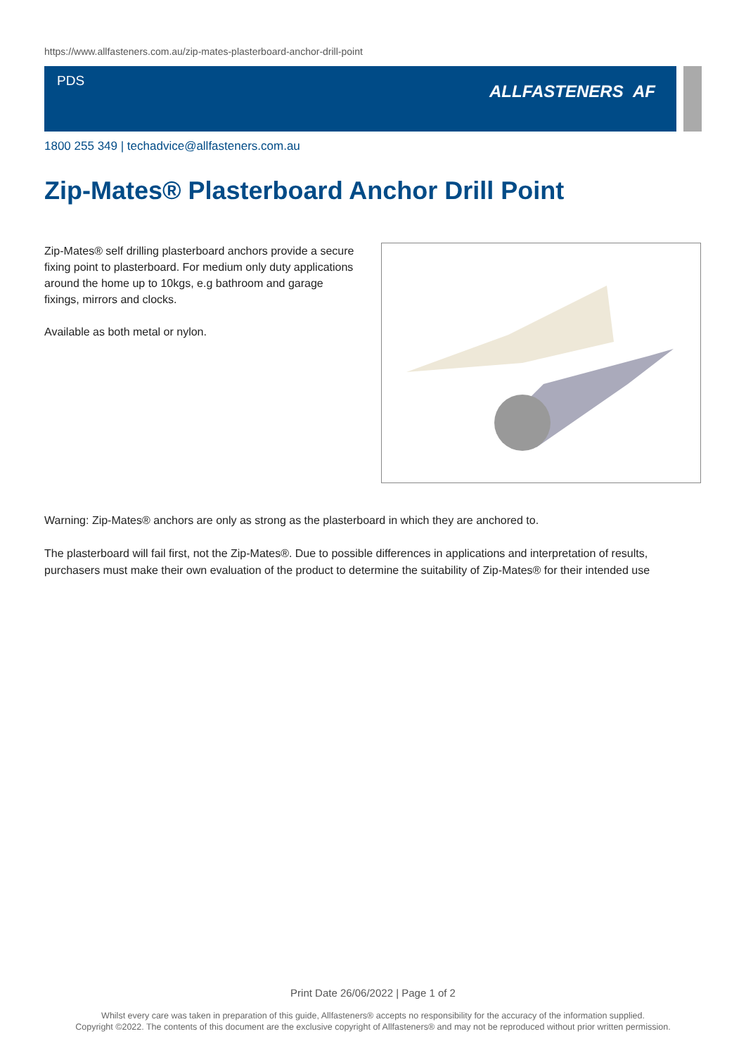https://www.allfasteners.com.au/zip-mates-plasterboard-anchor-drill-point
PDS
ALLFASTENERS AF
1800 255 349 | techadvice@allfasteners.com.au
Zip-Mates® Plasterboard Anchor Drill Point
Zip-Mates® self drilling plasterboard anchors provide a secure fixing point to plasterboard. For medium only duty applications around the home up to 10kgs, e.g bathroom and garage fixings, mirrors and clocks.
Available as both metal or nylon.
Warning: Zip-Mates® anchors are only as strong as the plasterboard in which they are anchored to.
The plasterboard will fail first, not the Zip-Mates®. Due to possible differences in applications and interpretation of results, purchasers must make their own evaluation of the product to determine the suitability of Zip-Mates® for their intended use
Print Date 26/06/2022 | Page 1 of 2
Whilst every care was taken in preparation of this guide, Allfasteners® accepts no responsibility for the accuracy of the information supplied.
Copyright ©2022. The contents of this document are the exclusive copyright of Allfasteners® and may not be reproduced without prior written permission.